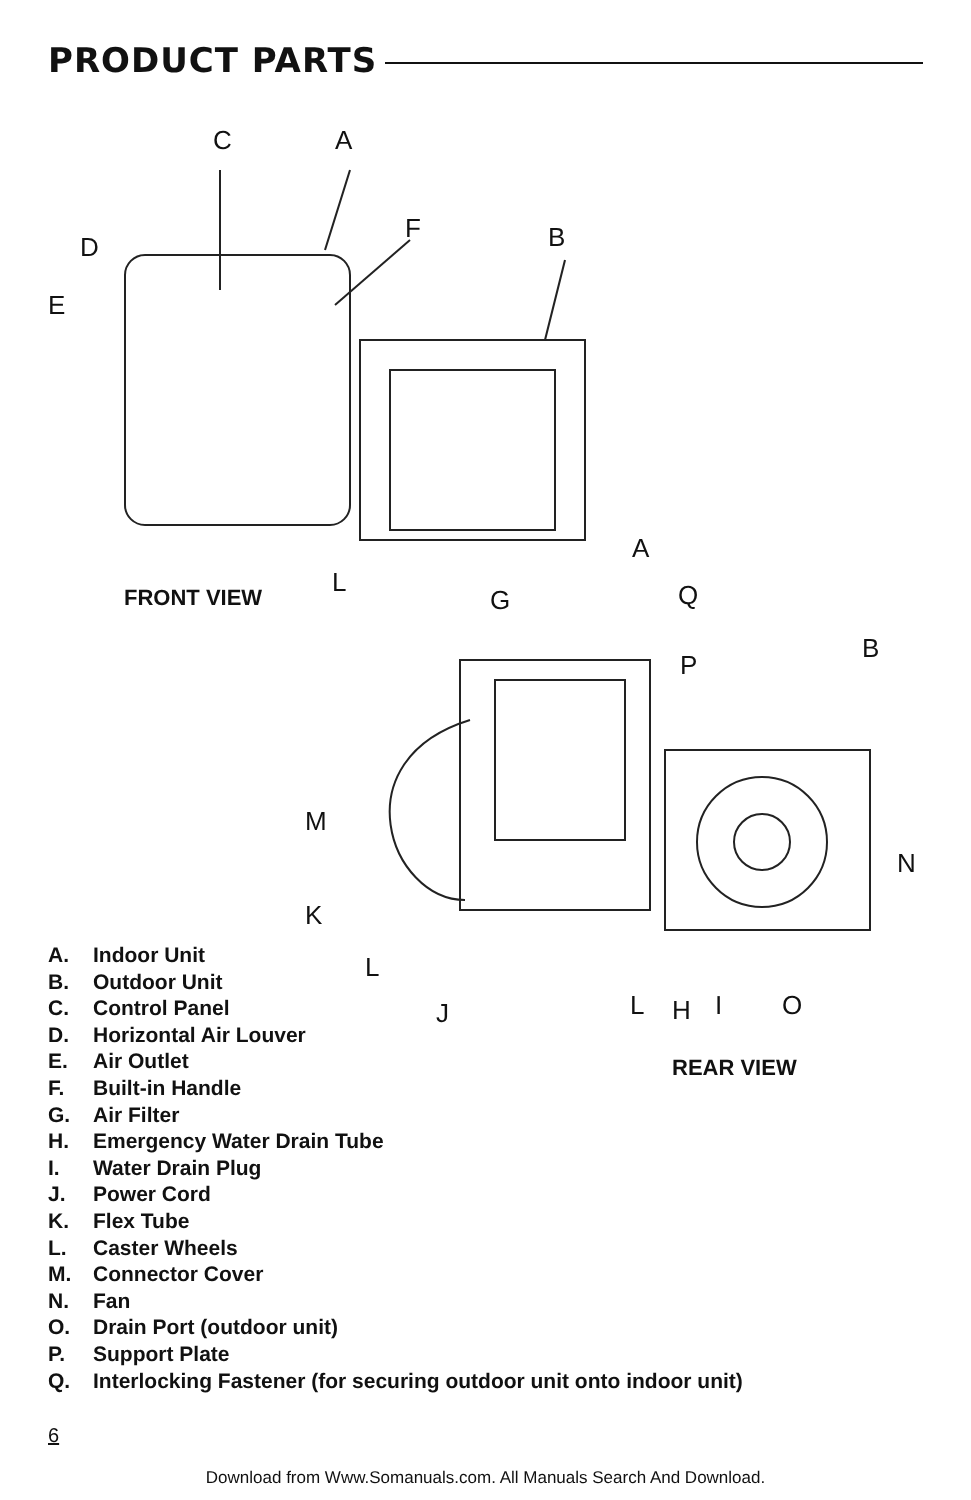PRODUCT PARTS
C A
D
F B
E
L
FRONT VIEW
A
G Q
B
P
M
N
K
L
J L H I O
REAR VIEW
A. Indoor Unit
B. Outdoor Unit
C. Control Panel
D. Horizontal Air Louver
E. Air Outlet
F. Built-in Handle
G. Air Filter
H. Emergency Water Drain Tube
I. Water Drain Plug
J. Power Cord
K. Flex Tube
L. Caster Wheels
M. Connector Cover
N. Fan
O. Drain Port (outdoor unit)
P. Support Plate
Q. Interlocking Fastener (for securing outdoor unit onto indoor unit)
6
Download from Www.Somanuals.com. All Manuals Search And Download.